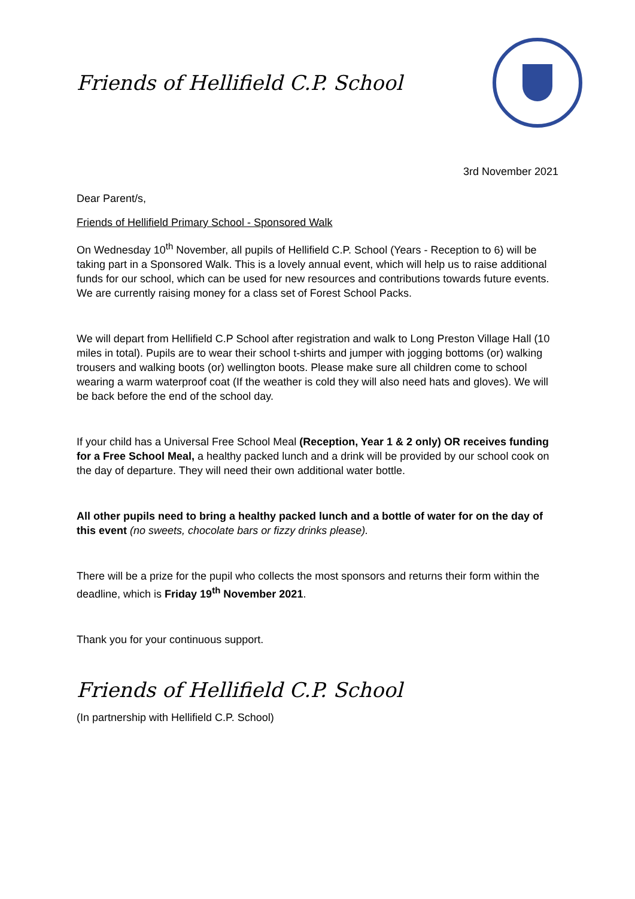Friends of Hellifield C.P. School
3rd November 2021
Dear Parent/s,
Friends of Hellifield Primary School - Sponsored Walk
On Wednesday 10<sup>th</sup> November, all pupils of Hellifield C.P. School (Years - Reception to 6) will be taking part in a Sponsored Walk. This is a lovely annual event, which will help us to raise additional funds for our school, which can be used for new resources and contributions towards future events. We are currently raising money for a class set of Forest School Packs.
We will depart from Hellifield C.P School after registration and walk to Long Preston Village Hall (10 miles in total). Pupils are to wear their school t-shirts and jumper with jogging bottoms (or) walking trousers and walking boots (or) wellington boots. Please make sure all children come to school wearing a warm waterproof coat (If the weather is cold they will also need hats and gloves). We will be back before the end of the school day.
If your child has a Universal Free School Meal (Reception, Year 1 & 2 only) OR receives funding for a Free School Meal, a healthy packed lunch and a drink will be provided by our school cook on the day of departure. They will need their own additional water bottle.
All other pupils need to bring a healthy packed lunch and a bottle of water for on the day of this event (no sweets, chocolate bars or fizzy drinks please).
There will be a prize for the pupil who collects the most sponsors and returns their form within the deadline, which is Friday 19<sup>th</sup> November 2021.
Thank you for your continuous support.
Friends of Hellifield C.P. School
(In partnership with Hellifield C.P. School)